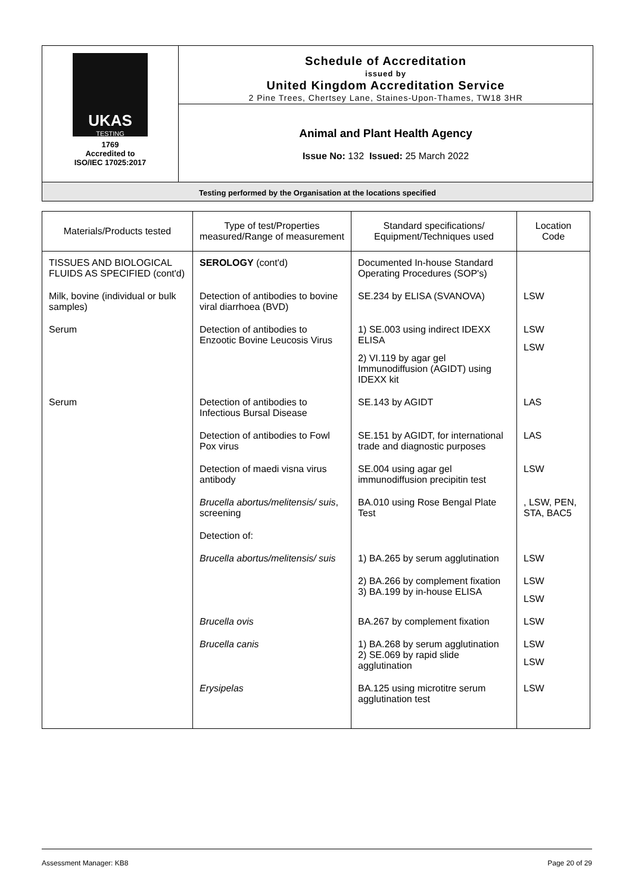UKAS
TESTING
1769
Accredited to
ISO/IEC 17025:2017
Schedule of Accreditation
issued by
United Kingdom Accreditation Service
2 Pine Trees, Chertsey Lane, Staines-Upon-Thames, TW18 3HR
Animal and Plant Health Agency
Issue No: 132 Issued: 25 March 2022
Testing performed by the Organisation at the locations specified
| Materials/Products tested | Type of test/Properties measured/Range of measurement | Standard specifications/ Equipment/Techniques used | Location Code |
| --- | --- | --- | --- |
| TISSUES AND BIOLOGICAL FLUIDS AS SPECIFIED (cont'd) | SEROLOGY (cont'd) | Documented In-house Standard Operating Procedures (SOP's) | |
| Milk, bovine (individual or bulk samples) | Detection of antibodies to bovine viral diarrhoea (BVD) | SE.234 by ELISA (SVANOVA) | LSW |
| Serum | Detection of antibodies to Enzootic Bovine Leucosis Virus | 1) SE.003 using indirect IDEXX ELISA 2) VI.119 by agar gel Immunodiffusion (AGIDT) using IDEXX kit | LSW LSW |
| Serum | Detection of antibodies to Infectious Bursal Disease | SE.143 by AGIDT | LAS |
| | Detection of antibodies to Fowl Pox virus | SE.151 by AGIDT, for international trade and diagnostic purposes | LAS |
| | Detection of maedi visna virus antibody | SE.004 using agar gel immunodiffusion precipitin test | LSW |
| | Brucella abortus/melitensis/ suis , screening | BA.010 using Rose Bengal Plate Test | , LSW, PEN, STA, BAC5 |
| | Detection of: | | |
| | Brucella abortus/melitensis/ suis | 1) BA.265 by serum agglutination | LSW |
| | | 2) BA.266 by complement fixation 3) BA.199 by in-house ELISA | LSW LSW |
| | Brucella ovis | BA.267 by complement fixation | LSW |
| | Brucella canis | 1) BA.268 by serum agglutination 2) SE.069 by rapid slide agglutination | LSW LSW |
| | Erysipelas | BA.125 using microtitre serum agglutination test | LSW |
Assessment Manager: KB8 Page 20 of 29